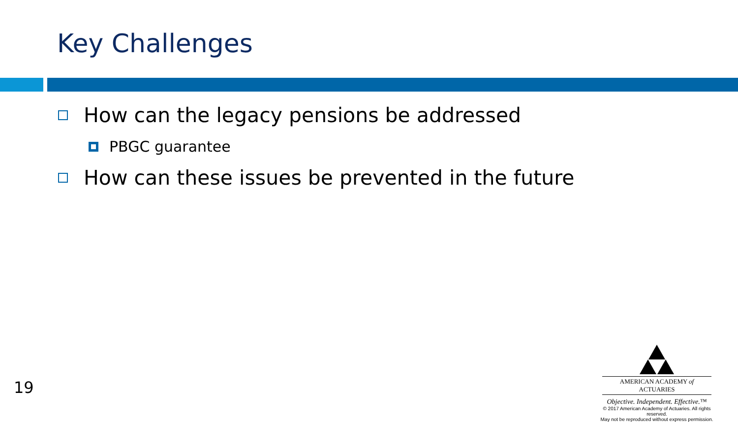Key Challenges
How can the legacy pensions be addressed
PBGC guarantee
How can these issues be prevented in the future
19
AMERICAN ACADEMY of ACTUARIES
Objective. Independent. Effective.™
© 2017 American Academy of Actuaries. All rights reserved.
May not be reproduced without express permission.